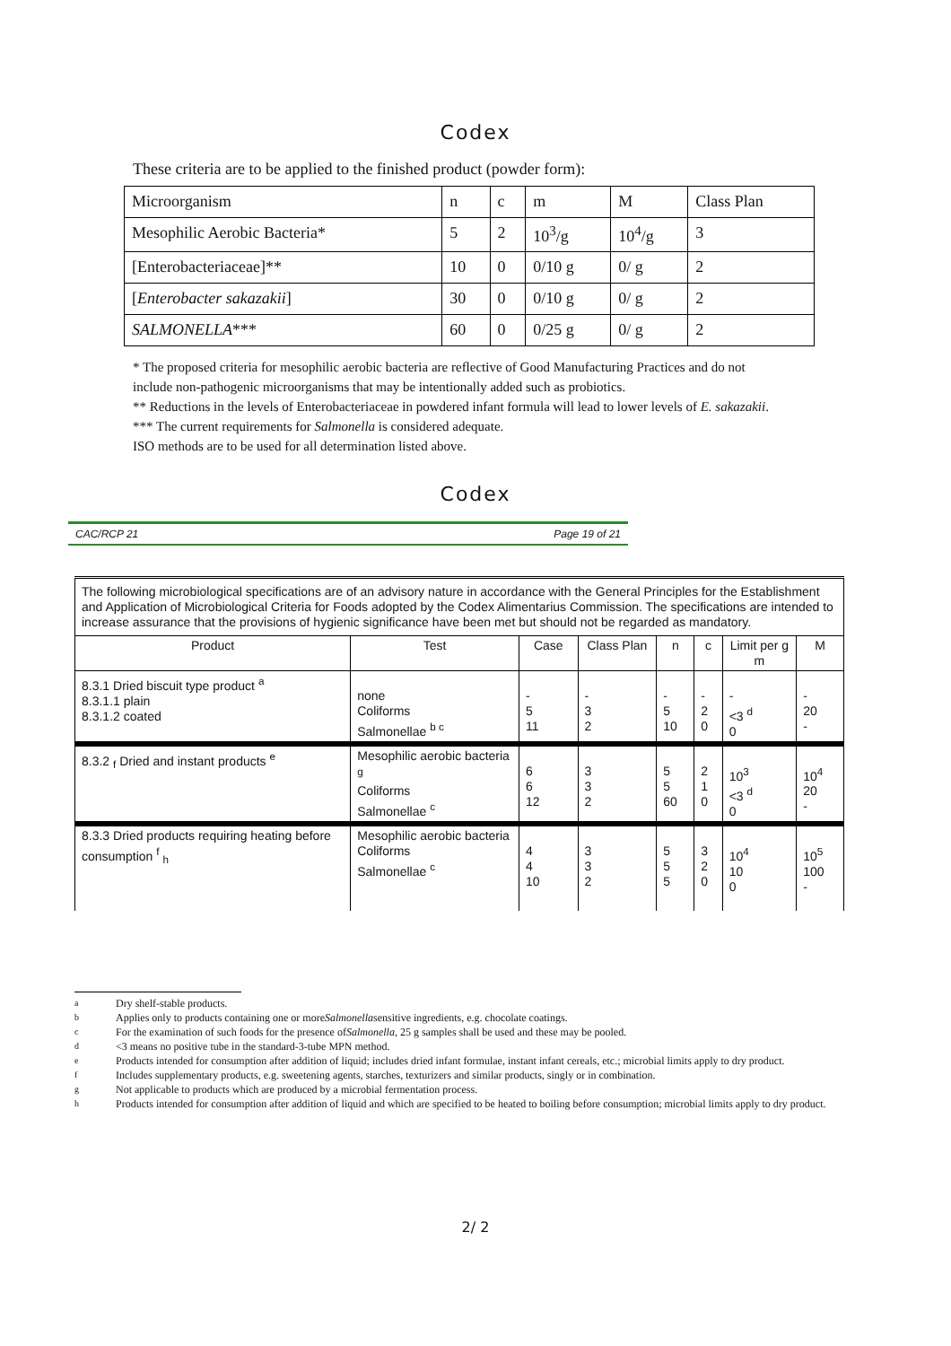Codex
These criteria are to be applied to the finished product (powder form):
| Microorganism | n | c | m | M | Class Plan |
| Mesophilic Aerobic Bacteria* | 5 | 2 | 10<sup>3</sup>/g | 10<sup>4</sup>/g | 3 |
| [Enterobacteriaceae]** | 10 | 0 | 0/10 g | 0/ g | 2 |
| [ Enterobacter sakazakii ] | 30 | 0 | 0/10 g | 0/ g | 2 |
| SALMONELLA *** | 60 | 0 | 0/25 g | 0/ g | 2 |
* The proposed criteria for mesophilic aerobic bacteria are reflective of Good Manufacturing Practices and do not
include non-pathogenic microorganisms that may be intentionally added such as probiotics.
** Reductions in the levels of Enterobacteriaceae in powdered infant formula will lead to lower levels of E. sakazakii.
*** The current requirements for Salmonella is considered adequate.
ISO methods are to be used for all determination listed above.
Codex
CAC/RCP 21 Page 19 of 21
| The following microbiological specifications are of an advisory nature in accordance with the General Principles for the Establishment and Application of Microbiological Criteria for Foods adopted by the Codex Alimentarius Commission. The specifications are intended to increase assurance that the provisions of hygienic significance have been met but should not be regarded as mandatory. | | | | | | | |
| Product | Test | Case | Class Plan | n | c | Limit per g m | M |
| 8.3.1 Dried biscuit type product <sup>a</sup> 8.3.1.1 plain 8.3.1.2 coated | none Coliforms Salmonellae <sup>b c</sup> | - 5 11 | - 3 2 | - 5 10 | - 2 0 | - <3 <sup>d</sup> 0 | - 20 - |
| 8.3.2 <sub>f</sub> Dried and instant products <sup>e</sup> | Mesophilic aerobic bacteria <sup>g</sup> Coliforms Salmonellae <sup>c</sup> | 6 6 12 | 3 3 2 | 5 5 60 | 2 1 0 | 10<sup>3</sup> <3 <sup>d</sup> 0 | 10<sup>4</sup> 20 - |
| 8.3.3 Dried products requiring heating before consumption <sup>f</sup> <sub>h</sub> | Mesophilic aerobic bacteria Coliforms Salmonellae <sup>c</sup> | 4 4 10 | 3 3 2 | 5 5 5 | 3 2 0 | 10<sup>4</sup> 10 0 | 10<sup>5</sup> 100 - |
<sup>a</sup> Dry shelf-stable products.
<sup>b</sup> Applies only to products containing one or more Salmonella sensitive ingredients, e.g. chocolate coatings.
<sup>c</sup> For the examination of such foods for the presence of Salmonella, 25 g samples shall be used and these may be pooled.
<sup>d</sup> <3 means no positive tube in the standard-3-tube MPN method.
<sup>e</sup> Products intended for consumption after addition of liquid; includes dried infant formulae, instant infant cereals, etc.; microbial limits apply to dry product.
<sup>f</sup> Includes supplementary products, e.g. sweetening agents, starches, texturizers and similar products, singly or in combination.
<sup>g</sup> Not applicable to products which are produced by a microbial fermentation process.
<sup>h</sup> Products intended for consumption after addition of liquid and which are specified to be heated to boiling before consumption; microbial limits apply to dry product.
2/ 2